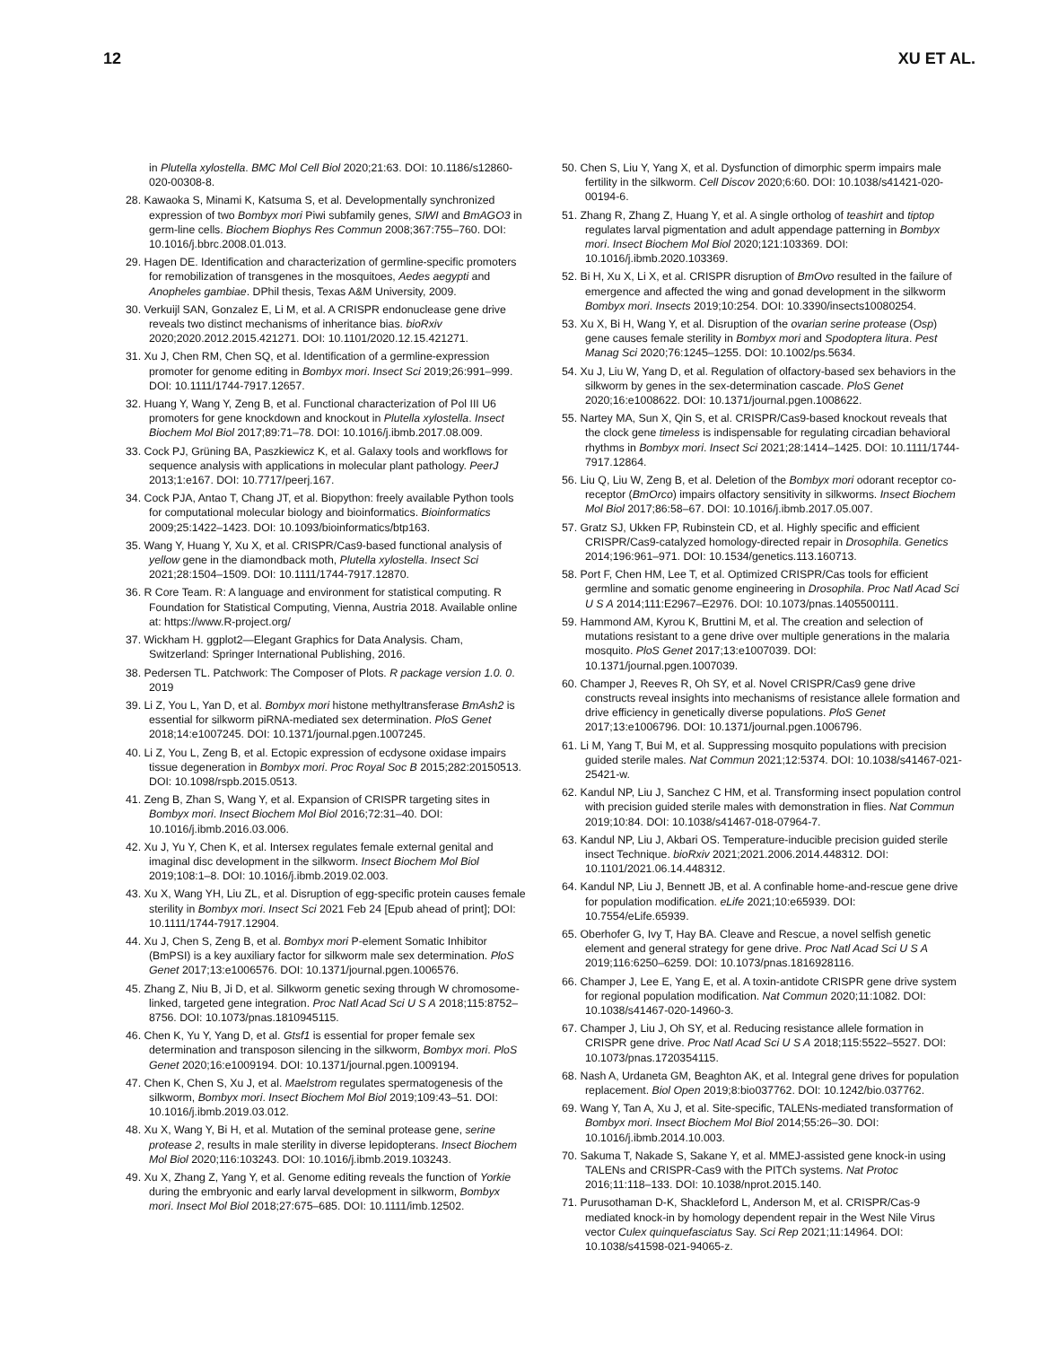12 XU ET AL.
in Plutella xylostella. BMC Mol Cell Biol 2020;21:63. DOI: 10.1186/s12860-020-00308-8.
28. Kawaoka S, Minami K, Katsuma S, et al. Developmentally synchronized expression of two Bombyx mori Piwi subfamily genes, SIWI and BmAGO3 in germ-line cells. Biochem Biophys Res Commun 2008;367:755–760. DOI: 10.1016/j.bbrc.2008.01.013.
29. Hagen DE. Identification and characterization of germline-specific promoters for remobilization of transgenes in the mosquitoes, Aedes aegypti and Anopheles gambiae. DPhil thesis, Texas A&M University, 2009.
30. Verkuijl SAN, Gonzalez E, Li M, et al. A CRISPR endonuclease gene drive reveals two distinct mechanisms of inheritance bias. bioRxiv 2020;2020.2012.2015.421271. DOI: 10.1101/2020.12.15.421271.
31. Xu J, Chen RM, Chen SQ, et al. Identification of a germline-expression promoter for genome editing in Bombyx mori. Insect Sci 2019;26:991–999. DOI: 10.1111/1744-7917.12657.
32. Huang Y, Wang Y, Zeng B, et al. Functional characterization of Pol III U6 promoters for gene knockdown and knockout in Plutella xylostella. Insect Biochem Mol Biol 2017;89:71–78. DOI: 10.1016/j.ibmb.2017.08.009.
33. Cock PJ, Grüning BA, Paszkiewicz K, et al. Galaxy tools and workflows for sequence analysis with applications in molecular plant pathology. PeerJ 2013;1:e167. DOI: 10.7717/peerj.167.
34. Cock PJA, Antao T, Chang JT, et al. Biopython: freely available Python tools for computational molecular biology and bioinformatics. Bioinformatics 2009;25:1422–1423. DOI: 10.1093/bioinformatics/btp163.
35. Wang Y, Huang Y, Xu X, et al. CRISPR/Cas9-based functional analysis of yellow gene in the diamondback moth, Plutella xylostella. Insect Sci 2021;28:1504–1509. DOI: 10.1111/1744-7917.12870.
36. R Core Team. R: A language and environment for statistical computing. R Foundation for Statistical Computing, Vienna, Austria 2018. Available online at: https://www.R-project.org/
37. Wickham H. ggplot2—Elegant Graphics for Data Analysis. Cham, Switzerland: Springer International Publishing, 2016.
38. Pedersen TL. Patchwork: The Composer of Plots. R package version 1.0. 0. 2019
39. Li Z, You L, Yan D, et al. Bombyx mori histone methyltransferase BmAsh2 is essential for silkworm piRNA-mediated sex determination. PloS Genet 2018;14:e1007245. DOI: 10.1371/journal.pgen.1007245.
40. Li Z, You L, Zeng B, et al. Ectopic expression of ecdysone oxidase impairs tissue degeneration in Bombyx mori. Proc Royal Soc B 2015;282:20150513. DOI: 10.1098/rspb.2015.0513.
41. Zeng B, Zhan S, Wang Y, et al. Expansion of CRISPR targeting sites in Bombyx mori. Insect Biochem Mol Biol 2016;72:31–40. DOI: 10.1016/j.ibmb.2016.03.006.
42. Xu J, Yu Y, Chen K, et al. Intersex regulates female external genital and imaginal disc development in the silkworm. Insect Biochem Mol Biol 2019;108:1–8. DOI: 10.1016/j.ibmb.2019.02.003.
43. Xu X, Wang YH, Liu ZL, et al. Disruption of egg-specific protein causes female sterility in Bombyx mori. Insect Sci 2021 Feb 24 [Epub ahead of print]; DOI: 10.1111/1744-7917.12904.
44. Xu J, Chen S, Zeng B, et al. Bombyx mori P-element Somatic Inhibitor (BmPSI) is a key auxiliary factor for silkworm male sex determination. PloS Genet 2017;13:e1006576. DOI: 10.1371/journal.pgen.1006576.
45. Zhang Z, Niu B, Ji D, et al. Silkworm genetic sexing through W chromosome-linked, targeted gene integration. Proc Natl Acad Sci U S A 2018;115:8752–8756. DOI: 10.1073/pnas.1810945115.
46. Chen K, Yu Y, Yang D, et al. Gtsf1 is essential for proper female sex determination and transposon silencing in the silkworm, Bombyx mori. PloS Genet 2020;16:e1009194. DOI: 10.1371/journal.pgen.1009194.
47. Chen K, Chen S, Xu J, et al. Maelstrom regulates spermatogenesis of the silkworm, Bombyx mori. Insect Biochem Mol Biol 2019;109:43–51. DOI: 10.1016/j.ibmb.2019.03.012.
48. Xu X, Wang Y, Bi H, et al. Mutation of the seminal protease gene, serine protease 2, results in male sterility in diverse lepidopterans. Insect Biochem Mol Biol 2020;116:103243. DOI: 10.1016/j.ibmb.2019.103243.
49. Xu X, Zhang Z, Yang Y, et al. Genome editing reveals the function of Yorkie during the embryonic and early larval development in silkworm, Bombyx mori. Insect Mol Biol 2018;27:675–685. DOI: 10.1111/imb.12502.
50. Chen S, Liu Y, Yang X, et al. Dysfunction of dimorphic sperm impairs male fertility in the silkworm. Cell Discov 2020;6:60. DOI: 10.1038/s41421-020-00194-6.
51. Zhang R, Zhang Z, Huang Y, et al. A single ortholog of teashirt and tiptop regulates larval pigmentation and adult appendage patterning in Bombyx mori. Insect Biochem Mol Biol 2020;121:103369. DOI: 10.1016/j.ibmb.2020.103369.
52. Bi H, Xu X, Li X, et al. CRISPR disruption of BmOvo resulted in the failure of emergence and affected the wing and gonad development in the silkworm Bombyx mori. Insects 2019;10:254. DOI: 10.3390/insects10080254.
53. Xu X, Bi H, Wang Y, et al. Disruption of the ovarian serine protease (Osp) gene causes female sterility in Bombyx mori and Spodoptera litura. Pest Manag Sci 2020;76:1245–1255. DOI: 10.1002/ps.5634.
54. Xu J, Liu W, Yang D, et al. Regulation of olfactory-based sex behaviors in the silkworm by genes in the sex-determination cascade. PloS Genet 2020;16:e1008622. DOI: 10.1371/journal.pgen.1008622.
55. Nartey MA, Sun X, Qin S, et al. CRISPR/Cas9-based knockout reveals that the clock gene timeless is indispensable for regulating circadian behavioral rhythms in Bombyx mori. Insect Sci 2021;28:1414–1425. DOI: 10.1111/1744-7917.12864.
56. Liu Q, Liu W, Zeng B, et al. Deletion of the Bombyx mori odorant receptor co-receptor (BmOrco) impairs olfactory sensitivity in silkworms. Insect Biochem Mol Biol 2017;86:58–67. DOI: 10.1016/j.ibmb.2017.05.007.
57. Gratz SJ, Ukken FP, Rubinstein CD, et al. Highly specific and efficient CRISPR/Cas9-catalyzed homology-directed repair in Drosophila. Genetics 2014;196:961–971. DOI: 10.1534/genetics.113.160713.
58. Port F, Chen HM, Lee T, et al. Optimized CRISPR/Cas tools for efficient germline and somatic genome engineering in Drosophila. Proc Natl Acad Sci U S A 2014;111:E2967–E2976. DOI: 10.1073/pnas.1405500111.
59. Hammond AM, Kyrou K, Bruttini M, et al. The creation and selection of mutations resistant to a gene drive over multiple generations in the malaria mosquito. PloS Genet 2017;13:e1007039. DOI: 10.1371/journal.pgen.1007039.
60. Champer J, Reeves R, Oh SY, et al. Novel CRISPR/Cas9 gene drive constructs reveal insights into mechanisms of resistance allele formation and drive efficiency in genetically diverse populations. PloS Genet 2017;13:e1006796. DOI: 10.1371/journal.pgen.1006796.
61. Li M, Yang T, Bui M, et al. Suppressing mosquito populations with precision guided sterile males. Nat Commun 2021;12:5374. DOI: 10.1038/s41467-021-25421-w.
62. Kandul NP, Liu J, Sanchez C HM, et al. Transforming insect population control with precision guided sterile males with demonstration in flies. Nat Commun 2019;10:84. DOI: 10.1038/s41467-018-07964-7.
63. Kandul NP, Liu J, Akbari OS. Temperature-inducible precision guided sterile insect Technique. bioRxiv 2021;2021.2006.2014.448312. DOI: 10.1101/2021.06.14.448312.
64. Kandul NP, Liu J, Bennett JB, et al. A confinable home-and-rescue gene drive for population modification. eLife 2021;10:e65939. DOI: 10.7554/eLife.65939.
65. Oberhofer G, Ivy T, Hay BA. Cleave and Rescue, a novel selfish genetic element and general strategy for gene drive. Proc Natl Acad Sci U S A 2019;116:6250–6259. DOI: 10.1073/pnas.1816928116.
66. Champer J, Lee E, Yang E, et al. A toxin-antidote CRISPR gene drive system for regional population modification. Nat Commun 2020;11:1082. DOI: 10.1038/s41467-020-14960-3.
67. Champer J, Liu J, Oh SY, et al. Reducing resistance allele formation in CRISPR gene drive. Proc Natl Acad Sci U S A 2018;115:5522–5527. DOI: 10.1073/pnas.1720354115.
68. Nash A, Urdaneta GM, Beaghton AK, et al. Integral gene drives for population replacement. Biol Open 2019;8:bio037762. DOI: 10.1242/bio.037762.
69. Wang Y, Tan A, Xu J, et al. Site-specific, TALENs-mediated transformation of Bombyx mori. Insect Biochem Mol Biol 2014;55:26–30. DOI: 10.1016/j.ibmb.2014.10.003.
70. Sakuma T, Nakade S, Sakane Y, et al. MMEJ-assisted gene knock-in using TALENs and CRISPR-Cas9 with the PITCh systems. Nat Protoc 2016;11:118–133. DOI: 10.1038/nprot.2015.140.
71. Purusothaman D-K, Shackleford L, Anderson M, et al. CRISPR/Cas-9 mediated knock-in by homology dependent repair in the West Nile Virus vector Culex quinquefasciatus Say. Sci Rep 2021;11:14964. DOI: 10.1038/s41598-021-94065-z.